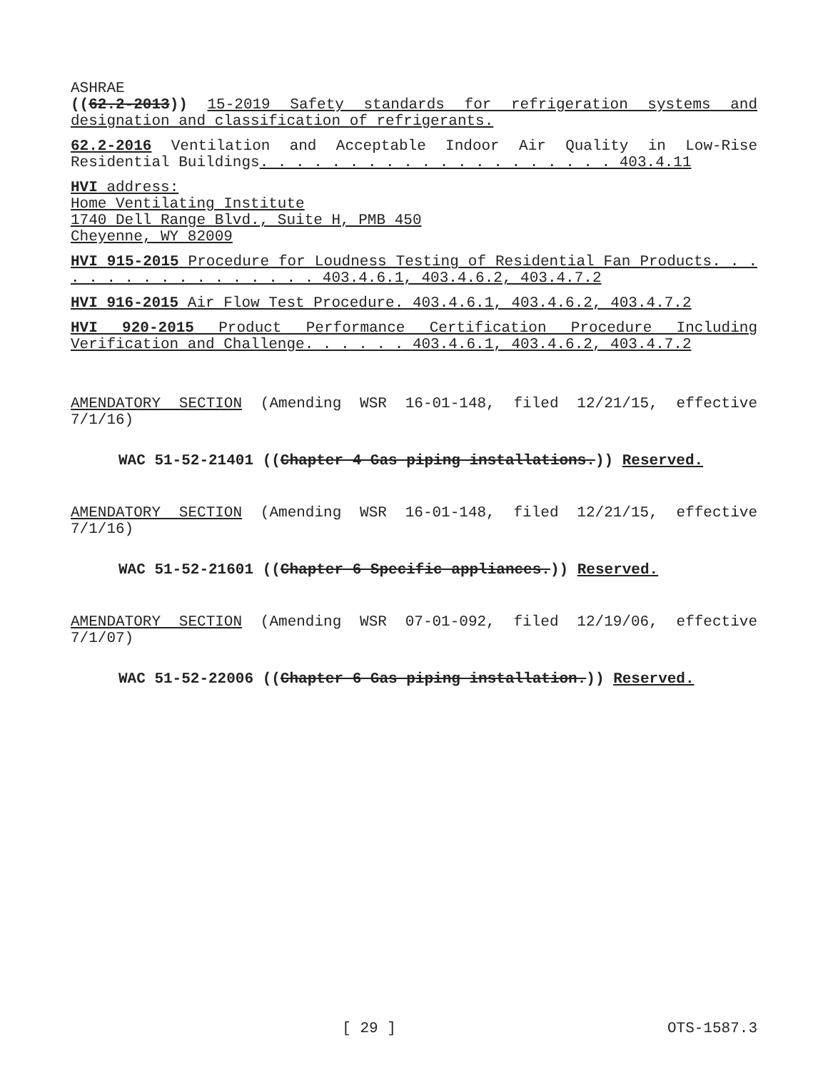ASHRAE
((62.2-2013)) 15-2019 Safety standards for refrigeration systems and designation and classification of refrigerants.
62.2-2016 Ventilation and Acceptable Indoor Air Quality in Low-Rise Residential Buildings. . . . . . . . . . . . . . . . . . . . 403.4.11
HVI address:
Home Ventilating Institute
1740 Dell Range Blvd., Suite H, PMB 450
Cheyenne, WY 82009
HVI 915-2015 Procedure for Loudness Testing of Residential Fan Products. . . . . . . . . . . . . . . . . 403.4.6.1, 403.4.6.2, 403.4.7.2
HVI 916-2015 Air Flow Test Procedure. 403.4.6.1, 403.4.6.2, 403.4.7.2
HVI 920-2015 Product Performance Certification Procedure Including Verification and Challenge. . . . . . 403.4.6.1, 403.4.6.2, 403.4.7.2
AMENDATORY SECTION (Amending WSR 16-01-148, filed 12/21/15, effective 7/1/16)
WAC 51-52-21401 ((Chapter 4 Gas piping installations.)) Reserved.
AMENDATORY SECTION (Amending WSR 16-01-148, filed 12/21/15, effective 7/1/16)
WAC 51-52-21601 ((Chapter 6 Specific appliances.)) Reserved.
AMENDATORY SECTION (Amending WSR 07-01-092, filed 12/19/06, effective 7/1/07)
WAC 51-52-22006 ((Chapter 6 Gas piping installation.)) Reserved.
[ 29 ] OTS-1587.3